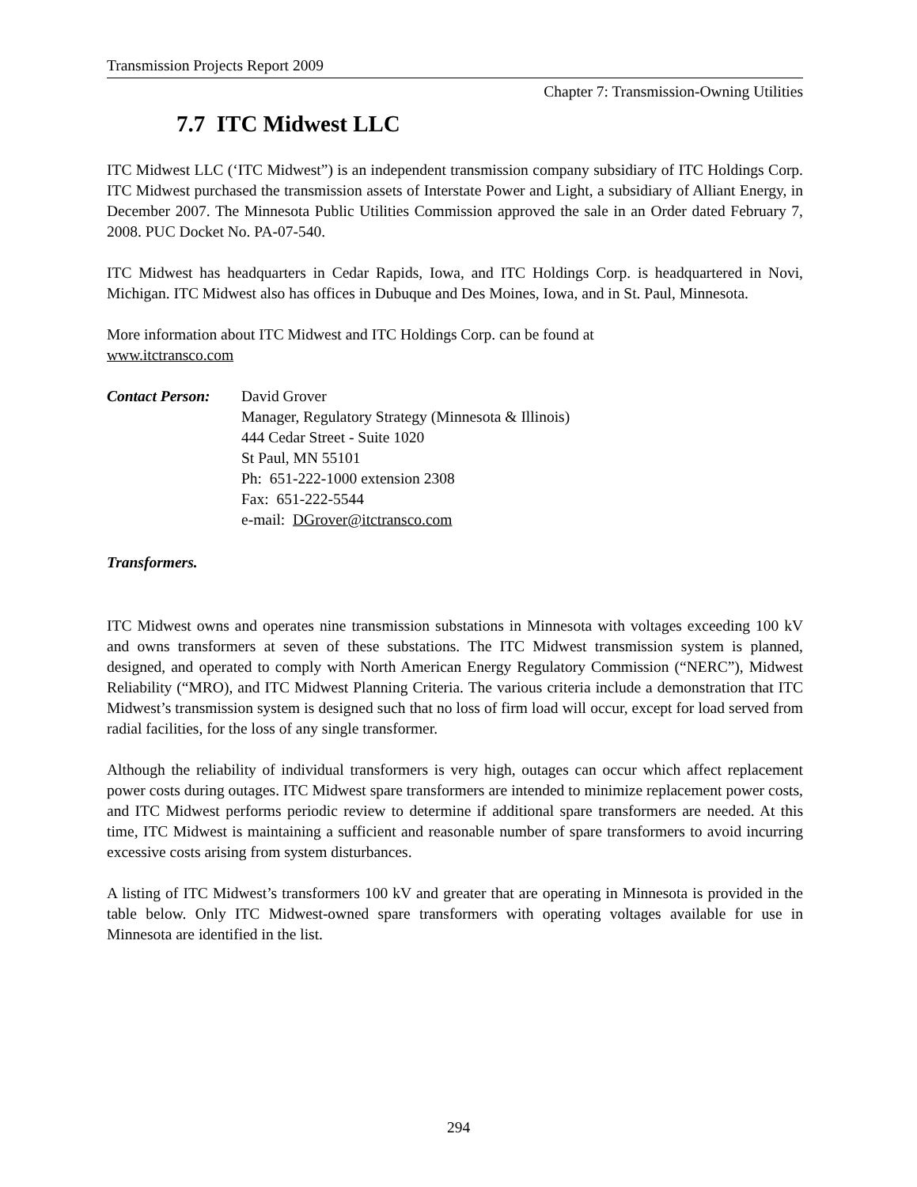Transmission Projects Report 2009
Chapter 7: Transmission-Owning Utilities
7.7 ITC Midwest LLC
ITC Midwest LLC (‘ITC Midwest”) is an independent transmission company subsidiary of ITC Holdings Corp. ITC Midwest purchased the transmission assets of Interstate Power and Light, a subsidiary of Alliant Energy, in December 2007. The Minnesota Public Utilities Commission approved the sale in an Order dated February 7, 2008. PUC Docket No. PA-07-540.
ITC Midwest has headquarters in Cedar Rapids, Iowa, and ITC Holdings Corp. is headquartered in Novi, Michigan. ITC Midwest also has offices in Dubuque and Des Moines, Iowa, and in St. Paul, Minnesota.
More information about ITC Midwest and ITC Holdings Corp. can be found at
www.itctransco.com
Contact Person:
David Grover
Manager, Regulatory Strategy (Minnesota & Illinois)
444 Cedar Street - Suite 1020
St Paul, MN 55101
Ph: 651-222-1000 extension 2308
Fax: 651-222-5544
e-mail: DGrover@itctransco.com
Transformers.
ITC Midwest owns and operates nine transmission substations in Minnesota with voltages exceeding 100 kV and owns transformers at seven of these substations. The ITC Midwest transmission system is planned, designed, and operated to comply with North American Energy Regulatory Commission (“NERC”), Midwest Reliability (“MRO), and ITC Midwest Planning Criteria. The various criteria include a demonstration that ITC Midwest’s transmission system is designed such that no loss of firm load will occur, except for load served from radial facilities, for the loss of any single transformer.
Although the reliability of individual transformers is very high, outages can occur which affect replacement power costs during outages. ITC Midwest spare transformers are intended to minimize replacement power costs, and ITC Midwest performs periodic review to determine if additional spare transformers are needed. At this time, ITC Midwest is maintaining a sufficient and reasonable number of spare transformers to avoid incurring excessive costs arising from system disturbances.
A listing of ITC Midwest’s transformers 100 kV and greater that are operating in Minnesota is provided in the table below. Only ITC Midwest-owned spare transformers with operating voltages available for use in Minnesota are identified in the list.
294